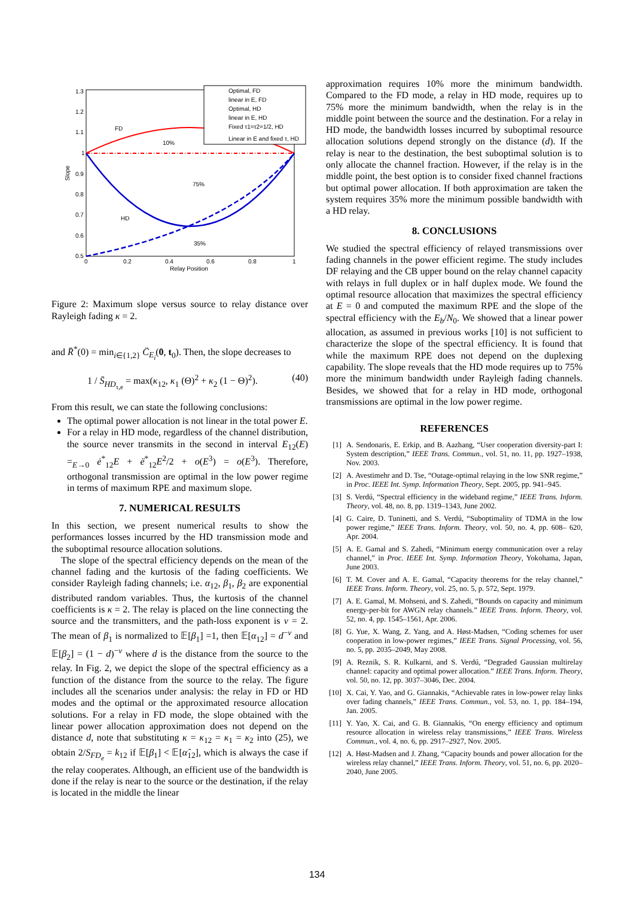1.3
1.2
1.1
1
0.9
0.8
0.7
0.6
0.5
0
0.2
0.4
0.6
0.8
1
Relay Position
Slope
FD
10%
75%
HD
35%
Optimal, FD
linear in E, FD
Optimal, HD
linear in E, HD
Fixed τ1=τ2=1/2, HD
Linear in E and fixed τ, HD
Figure 2: Maximum slope versus source to relay distance over Rayleigh fading κ = 2.
and R̈<sup>*</sup>(0) = min<sub>i∈{1,2}</sub> C̈<sub>E<sub>i</sub></sub>(0, t<sub>0</sub>). Then, the slope decreases to
1 / S̄<sub>HD<sub>τ,e</sub></sub> = max(κ<sub>12</sub>, κ<sub>1</sub> (Θ)<sup>2</sup> + κ<sub>2</sub> (1 − Θ)<sup>2</sup>). (40)
From this result, we can state the following conclusions:
The optimal power allocation is not linear in the total power E.
For a relay in HD mode, regardless of the channel distribution, the source never transmits in the second in interval E<sub>12</sub>(E) =<sub>E→0</sub> ė<sup>*</sup><sub>12</sub>E + ë<sup>*</sup><sub>12</sub>E<sup>2</sup>/2 + o(E<sup>3</sup>) = o(E<sup>3</sup>). Therefore, orthogonal transmission are optimal in the low power regime in terms of maximum RPE and maximum slope.
7. NUMERICAL RESULTS
In this section, we present numerical results to show the performances losses incurred by the HD transmission mode and the suboptimal resource allocation solutions.
The slope of the spectral efficiency depends on the mean of the channel fading and the kurtosis of the fading coefficients. We consider Rayleigh fading channels; i.e. α<sub>12</sub>, β<sub>1</sub>, β<sub>2</sub> are exponential distributed random variables. Thus, the kurtosis of the channel coefficients is κ = 2. The relay is placed on the line connecting the source and the transmitters, and the path-loss exponent is ν = 2. The mean of β<sub>1</sub> is normalized to 𝔼[β<sub>1</sub>] =1, then 𝔼[α<sub>12</sub>] = d<sup>−ν</sup> and 𝔼[β<sub>2</sub>] = (1 − d)<sup>−ν</sup> where d is the distance from the source to the relay. In Fig. 2, we depict the slope of the spectral efficiency as a function of the distance from the source to the relay. The figure includes all the scenarios under analysis: the relay in FD or HD modes and the optimal or the approximated resource allocation solutions. For a relay in FD mode, the slope obtained with the linear power allocation approximation does not depend on the distance d, note that substituting κ = κ<sub>12</sub> = κ<sub>1</sub> = κ<sub>2</sub> into (25), we obtain 2/S<sub>FD<sub>e</sub></sub> = k<sub>12</sub> if 𝔼[β<sub>1</sub>] < 𝔼[α̂<sub>12</sub>], which is always the case if the relay cooperates. Although, an efficient use of the bandwidth is done if the relay is near to the source or the destination, if the relay is located in the middle the linear
approximation requires 10% more the minimum bandwidth. Compared to the FD mode, a relay in HD mode, requires up to 75% more the minimum bandwidth, when the relay is in the middle point between the source and the destination. For a relay in HD mode, the bandwidth losses incurred by suboptimal resource allocation solutions depend strongly on the distance (d). If the relay is near to the destination, the best suboptimal solution is to only allocate the channel fraction. However, if the relay is in the middle point, the best option is to consider fixed channel fractions but optimal power allocation. If both approximation are taken the system requires 35% more the minimum possible bandwidth with a HD relay.
8. CONCLUSIONS
We studied the spectral efficiency of relayed transmissions over fading channels in the power efficient regime. The study includes DF relaying and the CB upper bound on the relay channel capacity with relays in full duplex or in half duplex mode. We found the optimal resource allocation that maximizes the spectral efficiency at E = 0 and computed the maximum RPE and the slope of the spectral efficiency with the E<sub>b</sub>/N<sub>0</sub>. We showed that a linear power allocation, as assumed in previous works [10] is not sufficient to characterize the slope of the spectral efficiency. It is found that while the maximum RPE does not depend on the duplexing capability. The slope reveals that the HD mode requires up to 75% more the minimum bandwidth under Rayleigh fading channels. Besides, we showed that for a relay in HD mode, orthogonal transmissions are optimal in the low power regime.
REFERENCES
[1] A. Sendonaris, E. Erkip, and B. Aazhang, “User cooperation diversity-part I: System description,” IEEE Trans. Commun., vol. 51, no. 11, pp. 1927–1938, Nov. 2003.
[2] A. Avestimehr and D. Tse, “Outage-optimal relaying in the low SNR regime,” in Proc. IEEE Int. Symp. Information Theory, Sept. 2005, pp. 941–945.
[3] S. Verdú, “Spectral efficiency in the wideband regime,” IEEE Trans. Inform. Theory, vol. 48, no. 8, pp. 1319–1343, June 2002.
[4] G. Caire, D. Tuninetti, and S. Verdú, “Suboptimality of TDMA in the low power regime,” IEEE Trans. Inform. Theory, vol. 50, no. 4, pp. 608– 620, Apr. 2004.
[5] A. E. Gamal and S. Zahedi, “Minimum energy communication over a relay channel,” in Proc. IEEE Int. Symp. Information Theory, Yokohama, Japan, June 2003.
[6] T. M. Cover and A. E. Gamal, “Capacity theorems for the relay channel,” IEEE Trans. Inform. Theory, vol. 25, no. 5, p. 572, Sept. 1979.
[7] A. E. Gamal, M. Mohseni, and S. Zahedi, “Bounds on capacity and minimum energy-per-bit for AWGN relay channels.” IEEE Trans. Inform. Theory, vol. 52, no. 4, pp. 1545–1561, Apr. 2006.
[8] G. Yue, X. Wang, Z. Yang, and A. Høst-Madsen, “Coding schemes for user cooperation in low-power regimes,” IEEE Trans. Signal Processing, vol. 56, no. 5, pp. 2035–2049, May 2008.
[9] A. Reznik, S. R. Kulkarni, and S. Verdú, “Degraded Gaussian multirelay channel: capacity and optimal power allocation.” IEEE Trans. Inform. Theory, vol. 50, no. 12, pp. 3037–3046, Dec. 2004.
[10] X. Cai, Y. Yao, and G. Giannakis, “Achievable rates in low-power relay links over fading channels,” IEEE Trans. Commun., vol. 53, no. 1, pp. 184–194, Jan. 2005.
[11] Y. Yao, X. Cai, and G. B. Giannakis, “On energy efficiency and optimum resource allocation in wireless relay transmissions,” IEEE Trans. Wireless Commun., vol. 4, no. 6, pp. 2917–2927, Nov. 2005.
[12] A. Høst-Madsen and J. Zhang, “Capacity bounds and power allocation for the wireless relay channel,” IEEE Trans. Inform. Theory, vol. 51, no. 6, pp. 2020–2040, June 2005.
134